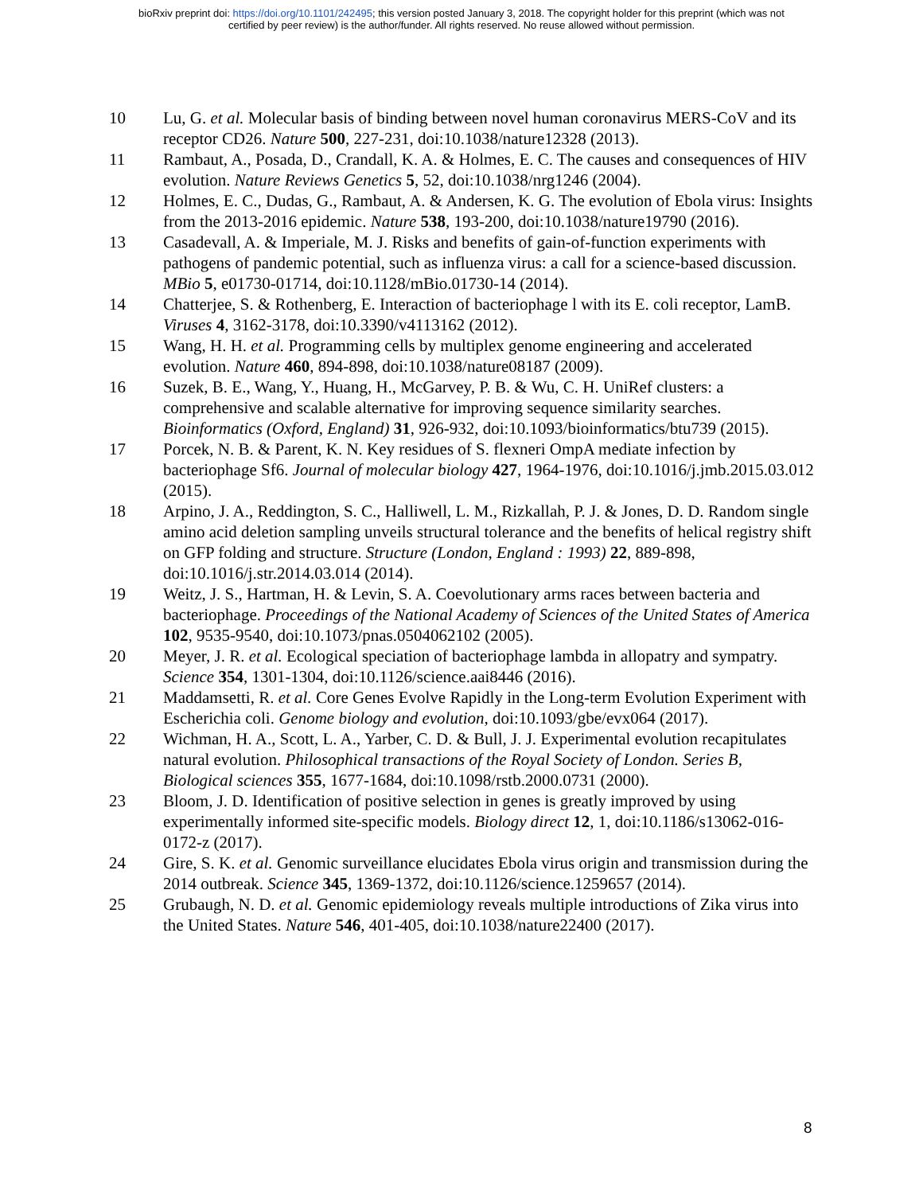bioRxiv preprint doi: https://doi.org/10.1101/242495; this version posted January 3, 2018. The copyright holder for this preprint (which was not
certified by peer review) is the author/funder. All rights reserved. No reuse allowed without permission.
10 Lu, G. et al. Molecular basis of binding between novel human coronavirus MERS-CoV and its receptor CD26. Nature 500, 227-231, doi:10.1038/nature12328 (2013).
11 Rambaut, A., Posada, D., Crandall, K. A. & Holmes, E. C. The causes and consequences of HIV evolution. Nature Reviews Genetics 5, 52, doi:10.1038/nrg1246 (2004).
12 Holmes, E. C., Dudas, G., Rambaut, A. & Andersen, K. G. The evolution of Ebola virus: Insights from the 2013-2016 epidemic. Nature 538, 193-200, doi:10.1038/nature19790 (2016).
13 Casadevall, A. & Imperiale, M. J. Risks and benefits of gain-of-function experiments with pathogens of pandemic potential, such as influenza virus: a call for a science-based discussion. MBio 5, e01730-01714, doi:10.1128/mBio.01730-14 (2014).
14 Chatterjee, S. & Rothenberg, E. Interaction of bacteriophage l with its E. coli receptor, LamB. Viruses 4, 3162-3178, doi:10.3390/v4113162 (2012).
15 Wang, H. H. et al. Programming cells by multiplex genome engineering and accelerated evolution. Nature 460, 894-898, doi:10.1038/nature08187 (2009).
16 Suzek, B. E., Wang, Y., Huang, H., McGarvey, P. B. & Wu, C. H. UniRef clusters: a comprehensive and scalable alternative for improving sequence similarity searches. Bioinformatics (Oxford, England) 31, 926-932, doi:10.1093/bioinformatics/btu739 (2015).
17 Porcek, N. B. & Parent, K. N. Key residues of S. flexneri OmpA mediate infection by bacteriophage Sf6. Journal of molecular biology 427, 1964-1976, doi:10.1016/j.jmb.2015.03.012 (2015).
18 Arpino, J. A., Reddington, S. C., Halliwell, L. M., Rizkallah, P. J. & Jones, D. D. Random single amino acid deletion sampling unveils structural tolerance and the benefits of helical registry shift on GFP folding and structure. Structure (London, England : 1993) 22, 889-898, doi:10.1016/j.str.2014.03.014 (2014).
19 Weitz, J. S., Hartman, H. & Levin, S. A. Coevolutionary arms races between bacteria and bacteriophage. Proceedings of the National Academy of Sciences of the United States of America 102, 9535-9540, doi:10.1073/pnas.0504062102 (2005).
20 Meyer, J. R. et al. Ecological speciation of bacteriophage lambda in allopatry and sympatry. Science 354, 1301-1304, doi:10.1126/science.aai8446 (2016).
21 Maddamsetti, R. et al. Core Genes Evolve Rapidly in the Long-term Evolution Experiment with Escherichia coli. Genome biology and evolution, doi:10.1093/gbe/evx064 (2017).
22 Wichman, H. A., Scott, L. A., Yarber, C. D. & Bull, J. J. Experimental evolution recapitulates natural evolution. Philosophical transactions of the Royal Society of London. Series B, Biological sciences 355, 1677-1684, doi:10.1098/rstb.2000.0731 (2000).
23 Bloom, J. D. Identification of positive selection in genes is greatly improved by using experimentally informed site-specific models. Biology direct 12, 1, doi:10.1186/s13062-016-0172-z (2017).
24 Gire, S. K. et al. Genomic surveillance elucidates Ebola virus origin and transmission during the 2014 outbreak. Science 345, 1369-1372, doi:10.1126/science.1259657 (2014).
25 Grubaugh, N. D. et al. Genomic epidemiology reveals multiple introductions of Zika virus into the United States. Nature 546, 401-405, doi:10.1038/nature22400 (2017).
8